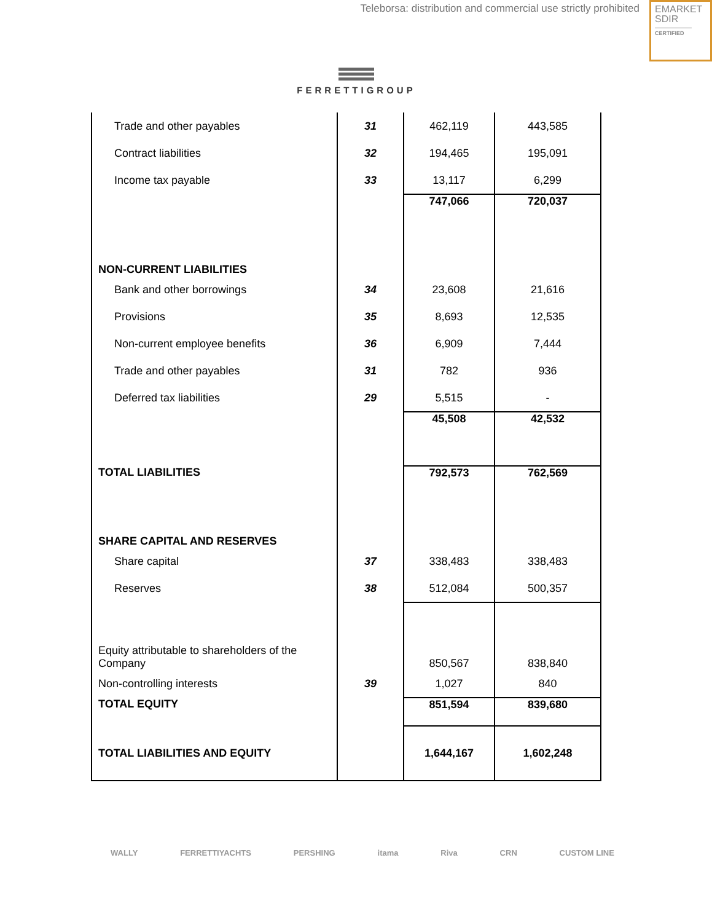Teleborsa: distribution and commercial use strictly prohibited
EMARKET
SDIR
CERTIFIED
FERRETTIGROUP
| Trade and other payables | 31 | 462,119 | 443,585 |
| Contract liabilities | 32 | 194,465 | 195,091 |
| Income tax payable | 33 | 13,117 | 6,299 |
| | | 747,066 | 720,037 |
| NON-CURRENT LIABILITIES | | | |
| Bank and other borrowings | 34 | 23,608 | 21,616 |
| Provisions | 35 | 8,693 | 12,535 |
| Non-current employee benefits | 36 | 6,909 | 7,444 |
| Trade and other payables | 31 | 782 | 936 |
| Deferred tax liabilities | 29 | 5,515 | - |
| | | 45,508 | 42,532 |
| TOTAL LIABILITIES | | 792,573 | 762,569 |
| SHARE CAPITAL AND RESERVES | | | |
| Share capital | 37 | 338,483 | 338,483 |
| Reserves | 38 | 512,084 | 500,357 |
| Equity attributable to shareholders of the Company | | 850,567 | 838,840 |
| Non-controlling interests | 39 | 1,027 | 840 |
| TOTAL EQUITY | | 851,594 | 839,680 |
| TOTAL LIABILITIES AND EQUITY | | 1,644,167 | 1,602,248 |
WALLY FERRETTIYACHTS PERSHING itama Riva CRN CUSTOM LINE